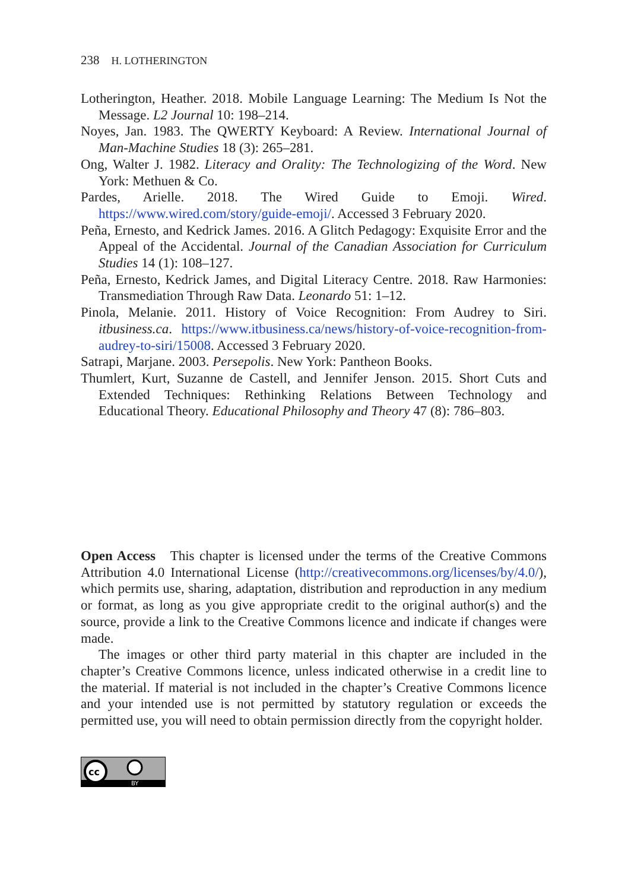238 H. LOTHERINGTON
Lotherington, Heather. 2018. Mobile Language Learning: The Medium Is Not the Message. L2 Journal 10: 198–214.
Noyes, Jan. 1983. The QWERTY Keyboard: A Review. International Journal of Man-Machine Studies 18 (3): 265–281.
Ong, Walter J. 1982. Literacy and Orality: The Technologizing of the Word. New York: Methuen & Co.
Pardes, Arielle. 2018. The Wired Guide to Emoji. Wired. https://www.wired.com/story/guide-emoji/. Accessed 3 February 2020.
Peña, Ernesto, and Kedrick James. 2016. A Glitch Pedagogy: Exquisite Error and the Appeal of the Accidental. Journal of the Canadian Association for Curriculum Studies 14 (1): 108–127.
Peña, Ernesto, Kedrick James, and Digital Literacy Centre. 2018. Raw Harmonies: Transmediation Through Raw Data. Leonardo 51: 1–12.
Pinola, Melanie. 2011. History of Voice Recognition: From Audrey to Siri. itbusiness.ca. https://www.itbusiness.ca/news/history-of-voice-recognition-from-audrey-to-siri/15008. Accessed 3 February 2020.
Satrapi, Marjane. 2003. Persepolis. New York: Pantheon Books.
Thumlert, Kurt, Suzanne de Castell, and Jennifer Jenson. 2015. Short Cuts and Extended Techniques: Rethinking Relations Between Technology and Educational Theory. Educational Philosophy and Theory 47 (8): 786–803.
Open Access This chapter is licensed under the terms of the Creative Commons Attribution 4.0 International License (http://creativecommons.org/licenses/by/4.0/), which permits use, sharing, adaptation, distribution and reproduction in any medium or format, as long as you give appropriate credit to the original author(s) and the source, provide a link to the Creative Commons licence and indicate if changes were made.
The images or other third party material in this chapter are included in the chapter’s Creative Commons licence, unless indicated otherwise in a credit line to the material. If material is not included in the chapter’s Creative Commons licence and your intended use is not permitted by statutory regulation or exceeds the permitted use, you will need to obtain permission directly from the copyright holder.
cc
BY